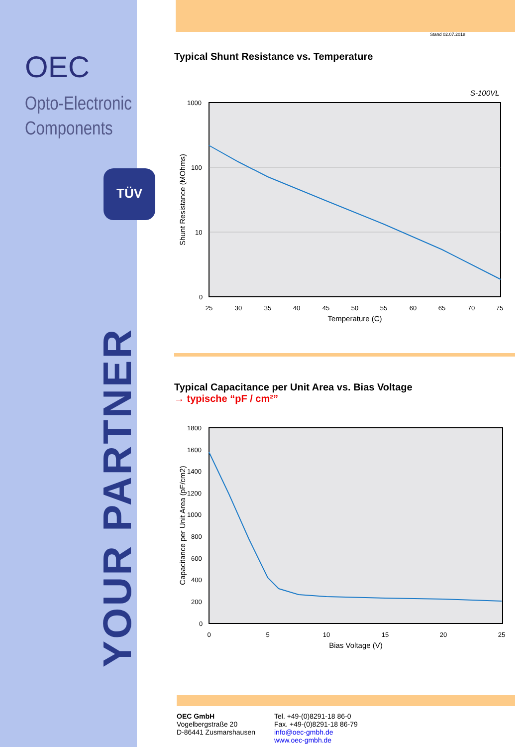OEC
Opto-Electronic
Components
TÜV
YOUR PARTNER
Stand 02.07.2018
Typical Shunt Resistance vs. Temperature
S-100VL
1000
100
10
0
25
30
35
40
45
50
55
60
65
70
75
Temperature (C)
Shunt Resistance (MOhms)
Typical Capacitance per Unit Area vs. Bias Voltage
→ typische “pF / cm²”
1800
1600
1400
1200
1000
800
600
400
200
0
0
5
10
15
20
25
Bias Voltage (V)
Capacitance per Unit Area (pF/cm2)
OEC GmbH
Vogelbergstraße 20
D-86441 Zusmarshausen
Tel. +49-(0)8291-18 86-0
Fax. +49-(0)8291-18 86-79
info@oec-gmbh.de
www.oec-gmbh.de